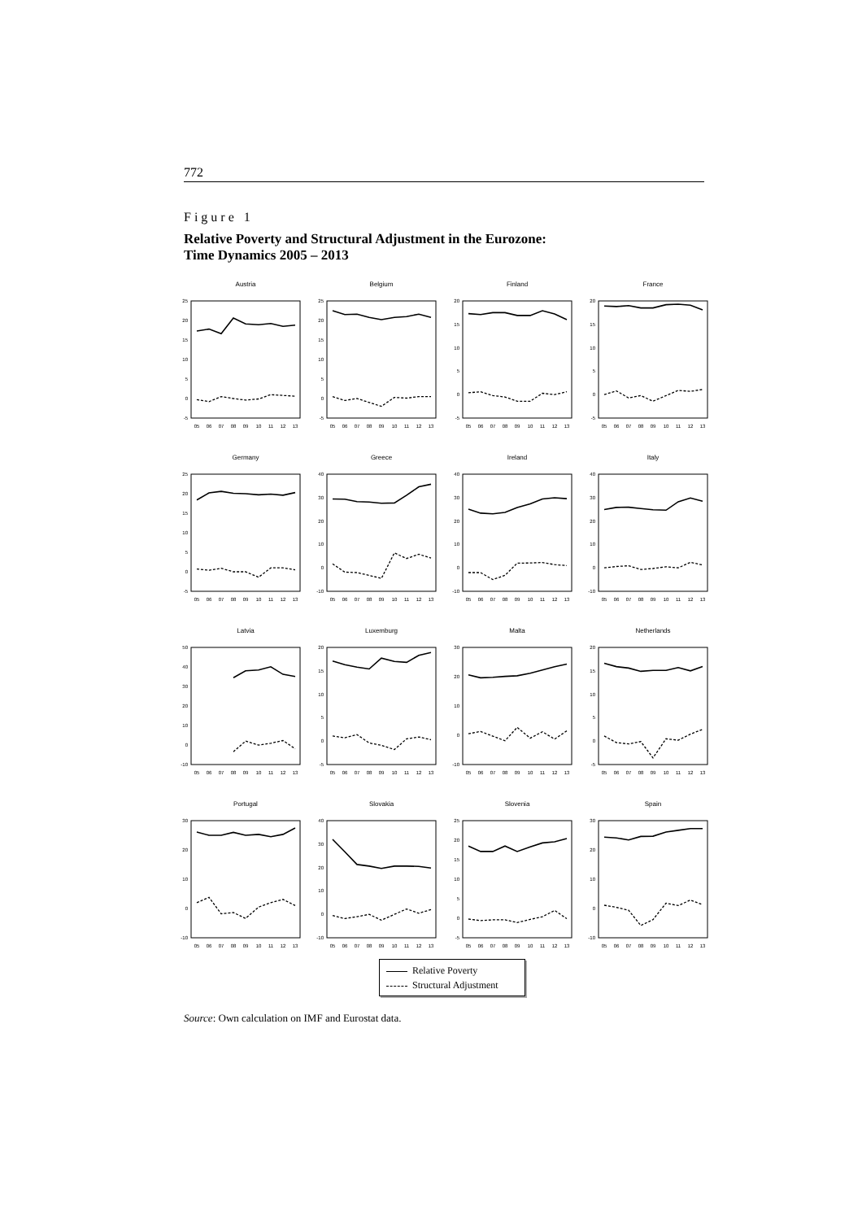772
Figure 1
Relative Poverty and Structural Adjustment in the Eurozone:
Time Dynamics 2005 – 2013
Austria
25
20
15
10
5
0
-5
05
06
07
08
09
10
11
12
13
Belgium
25
20
15
10
5
0
-5
05
06
07
08
09
10
11
12
13
Finland
20
15
10
5
0
-5
05
06
07
08
09
10
11
12
13
France
20
15
10
5
0
-5
05
06
07
08
09
10
11
12
13
Germany
25
20
15
10
5
0
-5
05
06
07
08
09
10
11
12
13
Greece
40
30
20
10
0
-10
05
06
07
08
09
10
11
12
13
Ireland
40
30
20
10
0
-10
05
06
07
08
09
10
11
12
13
Italy
40
30
20
10
0
-10
05
06
07
08
09
10
11
12
13
Latvia
50
40
30
20
10
0
-10
05
06
07
08
09
10
11
12
13
Luxemburg
20
15
10
5
0
-5
05
06
07
08
09
10
11
12
13
Malta
30
20
10
0
-10
05
06
07
08
09
10
11
12
13
Netherlands
20
15
10
5
0
-5
05
06
07
08
09
10
11
12
13
Portugal
30
20
10
0
-10
05
06
07
08
09
10
11
12
13
Slovakia
40
30
20
10
0
-10
05
06
07
08
09
10
11
12
13
Slovenia
25
20
15
10
5
0
-5
05
06
07
08
09
10
11
12
13
Spain
30
20
10
0
-10
05
06
07
08
09
10
11
12
13
Relative Poverty
Structural Adjustment
Source: Own calculation on IMF and Eurostat data.